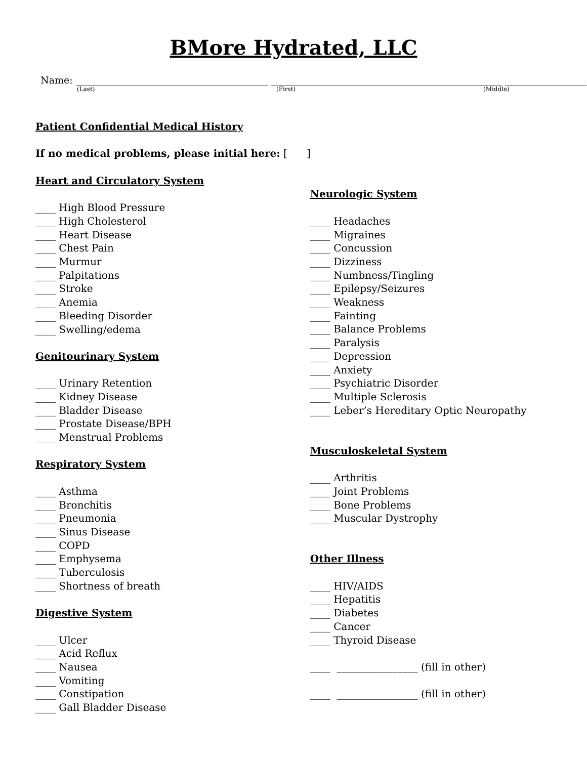BMore Hydrated, LLC
Name: ________________________________________ ________________________________________________ _________________
(Last) (First) (Middle)
Patient Confidential Medical History
If no medical problems, please initial here: [ ]
Heart and Circulatory System
____ High Blood Pressure
____ High Cholesterol
____ Heart Disease
____ Chest Pain
____ Murmur
____ Palpitations
____ Stroke
____ Anemia
____ Bleeding Disorder
____ Swelling/edema
Genitourinary System
____ Urinary Retention
____ Kidney Disease
____ Bladder Disease
____ Prostate Disease/BPH
____ Menstrual Problems
Respiratory System
____ Asthma
____ Bronchitis
____ Pneumonia
____ Sinus Disease
____ COPD
____ Emphysema
____ Tuberculosis
____ Shortness of breath
Digestive System
____ Ulcer
____ Acid Reflux
____ Nausea
____ Vomiting
____ Constipation
____ Gall Bladder Disease
Neurologic System
____ Headaches
____ Migraines
____ Concussion
____ Dizziness
____ Numbness/Tingling
____ Epilepsy/Seizures
____ Weakness
____ Fainting
____ Balance Problems
____ Paralysis
____ Depression
____ Anxiety
____ Psychiatric Disorder
____ Multiple Sclerosis
____ Leber’s Hereditary Optic Neuropathy
Musculoskeletal System
____ Arthritis
____ Joint Problems
____ Bone Problems
____ Muscular Dystrophy
Other Illness
____ HIV/AIDS
____ Hepatitis
____ Diabetes
____ Cancer
____ Thyroid Disease
____ ________________ (fill in other)
____ ________________ (fill in other)